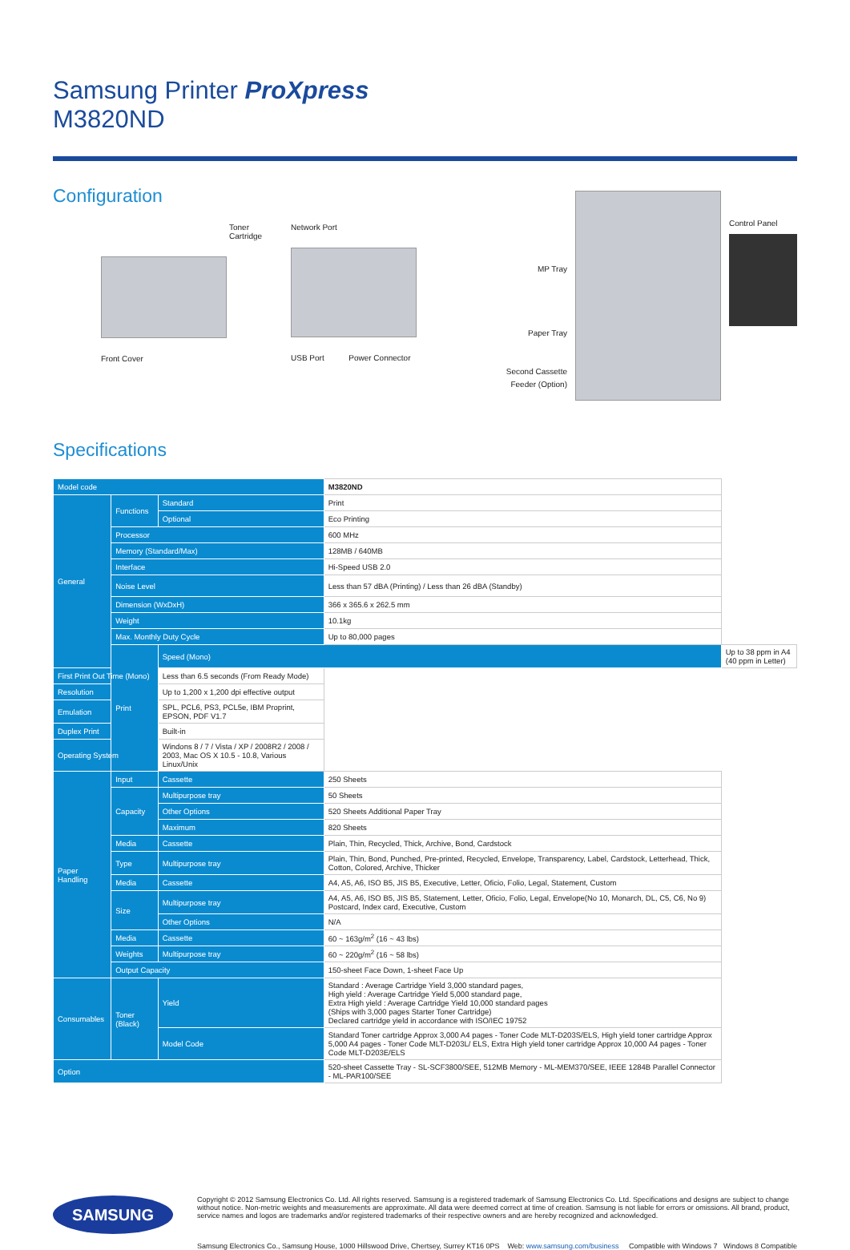Samsung Printer ProXpress
M3820ND
Configuration
Toner Cartridge
Front Cover
Network Port
USB Port Power Connector
MP Tray
Paper Tray
Second Cassette
Feeder (Option)
Control Panel
Specifications
| Model code | | | M3820ND | |
| General | Functions | Standard | Print | |
| | | Optional | Eco Printing | |
| | Processor | | 600 MHz | |
| | Memory (Standard/Max) | | 128MB / 640MB | |
| | Interface | | Hi-Speed USB 2.0 | |
| | Noise Level | | Less than 57 dBA (Printing) / Less than 26 dBA (Standby) | |
| | Dimension (WxDxH) | | 366 x 365.6 x 262.5 mm | |
| | Weight | | 10.1kg | |
| | Max. Monthly Duty Cycle | | Up to 80,000 pages | |
| | Print | Speed (Mono) | | Up to 38 ppm in A4 (40 ppm in Letter) |
| First Print Out Time (Mono) | | Less than 6.5 seconds (From Ready Mode) | | |
| Resolution | | Up to 1,200 x 1,200 dpi effective output | | |
| Emulation | | SPL, PCL6, PS3, PCL5e, IBM Proprint, EPSON, PDF V1.7 | | |
| Duplex Print | | Built-in | | |
| Operating System | | Windons 8 / 7 / Vista / XP / 2008R2 / 2008 / 2003, Mac OS X 10.5 - 10.8, Various Linux/Unix | | |
| Paper Handling | Input | Cassette | 250 Sheets | |
| | Capacity | Multipurpose tray | 50 Sheets | |
| | | Other Options | 520 Sheets Additional Paper Tray | |
| | | Maximum | 820 Sheets | |
| | Media | Cassette | Plain, Thin, Recycled, Thick, Archive, Bond, Cardstock | |
| | Type | Multipurpose tray | Plain, Thin, Bond, Punched, Pre-printed, Recycled, Envelope, Transparency, Label, Cardstock, Letterhead, Thick, Cotton, Colored, Archive, Thicker | |
| | Media | Cassette | A4, A5, A6, ISO B5, JIS B5, Executive, Letter, Oficio, Folio, Legal, Statement, Custom | |
| | Size | Multipurpose tray | A4, A5, A6, ISO B5, JIS B5, Statement, Letter, Oficio, Folio, Legal, Envelope(No 10, Monarch, DL, C5, C6, No 9) Postcard, Index card, Executive, Custom | |
| | | Other Options | N/A | |
| | Media | Cassette | 60 ~ 163g/m<sup>2</sup> (16 ~ 43 lbs) | |
| | Weights | Multipurpose tray | 60 ~ 220g/m<sup>2</sup> (16 ~ 58 lbs) | |
| | Output Capacity | | 150-sheet Face Down, 1-sheet Face Up | |
| Consumables | Toner (Black) | Yield | Standard : Average Cartridge Yield 3,000 standard pages, High yield : Average Cartridge Yield 5,000 standard page, Extra High yield : Average Cartridge Yield 10,000 standard pages (Ships with 3,000 pages Starter Toner Cartridge) Declared cartridge yield in accordance with ISO/IEC 19752 | |
| | | Model Code | Standard Toner cartridge Approx 3,000 A4 pages - Toner Code MLT-D203S/ELS, High yield toner cartridge Approx 5,000 A4 pages - Toner Code MLT-D203L/ ELS, Extra High yield toner cartridge Approx 10,000 A4 pages - Toner Code MLT-D203E/ELS | |
| Option | | | 520-sheet Cassette Tray - SL-SCF3800/SEE, 512MB Memory - ML-MEM370/SEE, IEEE 1284B Parallel Connector - ML-PAR100/SEE | |
SAMSUNG
Copyright © 2012 Samsung Electronics Co. Ltd. All rights reserved. Samsung is a registered trademark of Samsung Electronics Co. Ltd. Specifications and designs are subject to change without notice. Non-metric weights and measurements are approximate. All data were deemed correct at time of creation. Samsung is not liable for errors or omissions. All brand, product, service names and logos are trademarks and/or registered trademarks of their respective owners and are hereby recognized and acknowledged.
Samsung Electronics Co., Samsung House, 1000 Hillswood Drive, Chertsey, Surrey KT16 0PS Web: www.samsung.com/business Compatible with Windows 7 Windows 8 Compatible